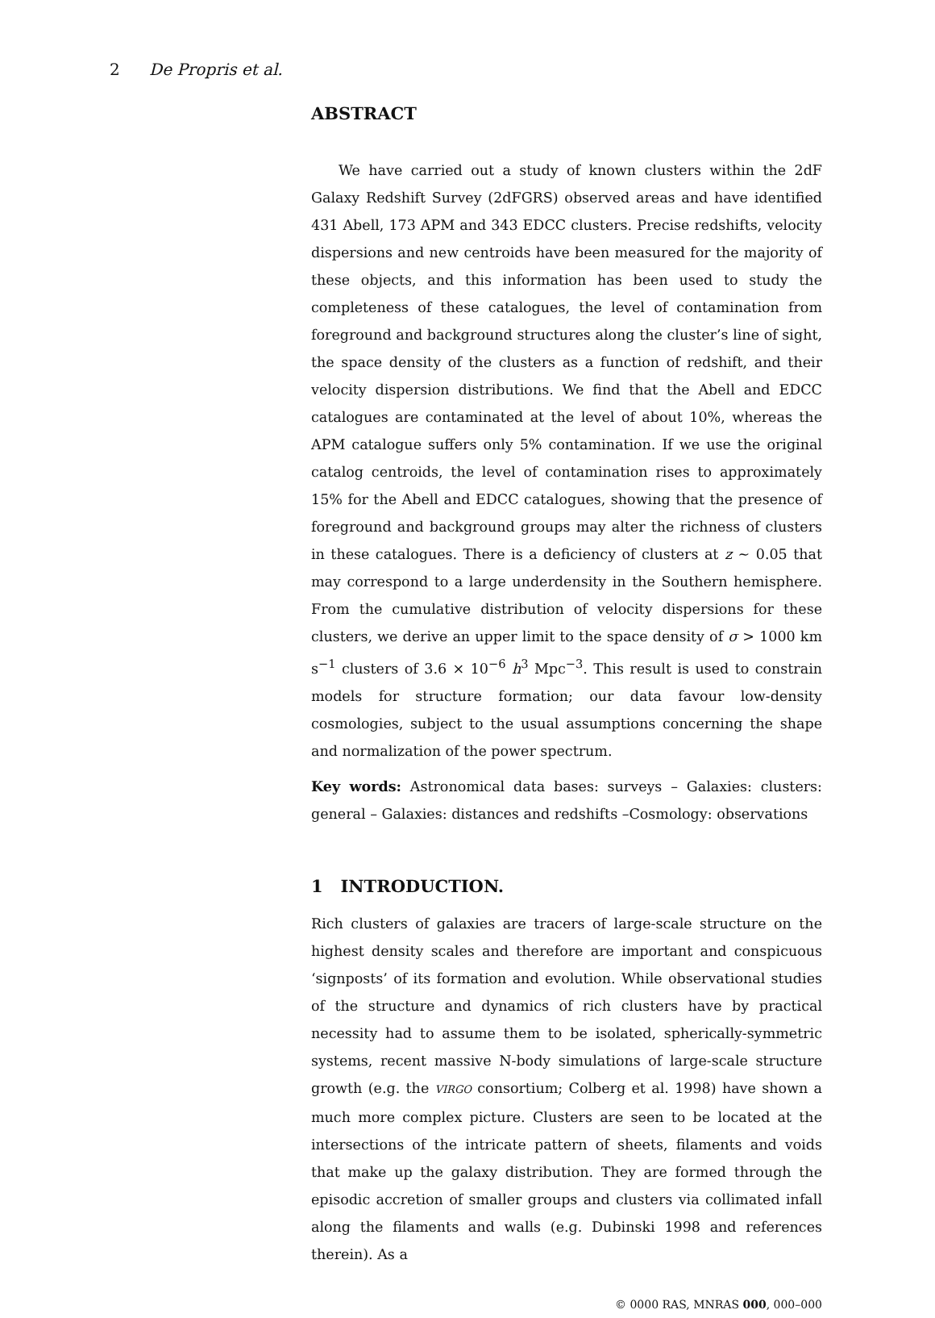2 De Propris et al.
ABSTRACT
We have carried out a study of known clusters within the 2dF Galaxy Redshift Survey (2dFGRS) observed areas and have identified 431 Abell, 173 APM and 343 EDCC clusters. Precise redshifts, velocity dispersions and new centroids have been measured for the majority of these objects, and this information has been used to study the completeness of these catalogues, the level of contamination from foreground and background structures along the cluster’s line of sight, the space density of the clusters as a function of redshift, and their velocity dispersion distributions. We find that the Abell and EDCC catalogues are contaminated at the level of about 10%, whereas the APM catalogue suffers only 5% contamination. If we use the original catalog centroids, the level of contamination rises to approximately 15% for the Abell and EDCC catalogues, showing that the presence of foreground and background groups may alter the richness of clusters in these catalogues. There is a deficiency of clusters at z ∼ 0.05 that may correspond to a large underdensity in the Southern hemisphere. From the cumulative distribution of velocity dispersions for these clusters, we derive an upper limit to the space density of σ > 1000 km s<sup>−1</sup> clusters of 3.6 × 10<sup>−6</sup> h<sup>3</sup> Mpc<sup>−3</sup>. This result is used to constrain models for structure formation; our data favour low-density cosmologies, subject to the usual assumptions concerning the shape and normalization of the power spectrum.
Key words: Astronomical data bases: surveys – Galaxies: clusters: general – Galaxies: distances and redshifts –Cosmology: observations
1 INTRODUCTION.
Rich clusters of galaxies are tracers of large-scale structure on the highest density scales and therefore are important and conspicuous ‘signposts’ of its formation and evolution. While observational studies of the structure and dynamics of rich clusters have by practical necessity had to assume them to be isolated, spherically-symmetric systems, recent massive N-body simulations of large-scale structure growth (e.g. the VIRGO consortium; Colberg et al. 1998) have shown a much more complex picture. Clusters are seen to be located at the intersections of the intricate pattern of sheets, filaments and voids that make up the galaxy distribution. They are formed through the episodic accretion of smaller groups and clusters via collimated infall along the filaments and walls (e.g. Dubinski 1998 and references therein). As a
© 0000 RAS, MNRAS 000, 000–000